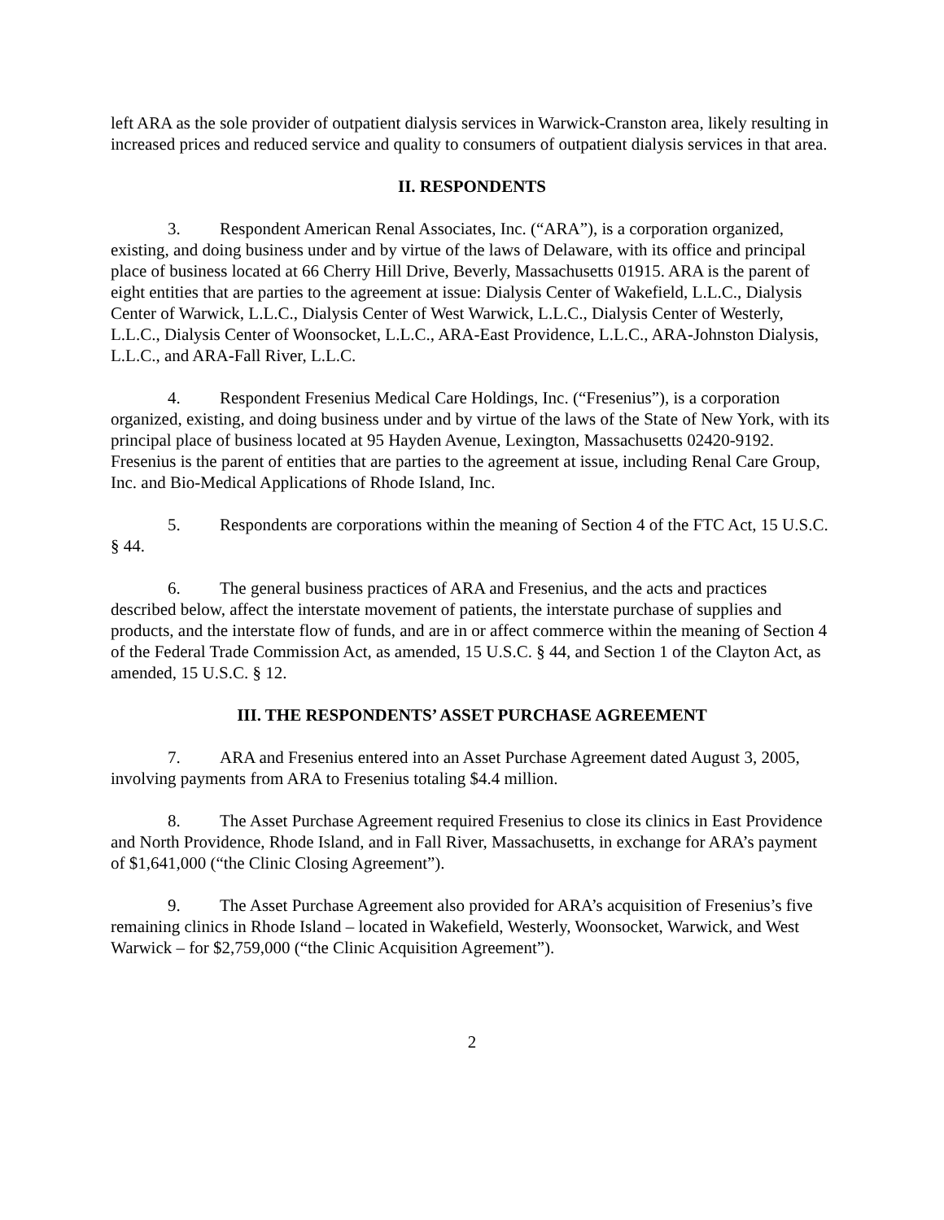left ARA as the sole provider of outpatient dialysis services in Warwick-Cranston area, likely resulting in increased prices and reduced service and quality to consumers of outpatient dialysis services in that area.
II. RESPONDENTS
3. Respondent American Renal Associates, Inc. (“ARA”), is a corporation organized, existing, and doing business under and by virtue of the laws of Delaware, with its office and principal place of business located at 66 Cherry Hill Drive, Beverly, Massachusetts 01915. ARA is the parent of eight entities that are parties to the agreement at issue: Dialysis Center of Wakefield, L.L.C., Dialysis Center of Warwick, L.L.C., Dialysis Center of West Warwick, L.L.C., Dialysis Center of Westerly, L.L.C., Dialysis Center of Woonsocket, L.L.C., ARA-East Providence, L.L.C., ARA-Johnston Dialysis, L.L.C., and ARA-Fall River, L.L.C.
4. Respondent Fresenius Medical Care Holdings, Inc. (“Fresenius”), is a corporation organized, existing, and doing business under and by virtue of the laws of the State of New York, with its principal place of business located at 95 Hayden Avenue, Lexington, Massachusetts 02420-9192. Fresenius is the parent of entities that are parties to the agreement at issue, including Renal Care Group, Inc. and Bio-Medical Applications of Rhode Island, Inc.
5. Respondents are corporations within the meaning of Section 4 of the FTC Act, 15 U.S.C. § 44.
6. The general business practices of ARA and Fresenius, and the acts and practices described below, affect the interstate movement of patients, the interstate purchase of supplies and products, and the interstate flow of funds, and are in or affect commerce within the meaning of Section 4 of the Federal Trade Commission Act, as amended, 15 U.S.C. § 44, and Section 1 of the Clayton Act, as amended, 15 U.S.C. § 12.
III. THE RESPONDENTS’ ASSET PURCHASE AGREEMENT
7. ARA and Fresenius entered into an Asset Purchase Agreement dated August 3, 2005, involving payments from ARA to Fresenius totaling $4.4 million.
8. The Asset Purchase Agreement required Fresenius to close its clinics in East Providence and North Providence, Rhode Island, and in Fall River, Massachusetts, in exchange for ARA’s payment of $1,641,000 (“the Clinic Closing Agreement”).
9. The Asset Purchase Agreement also provided for ARA’s acquisition of Fresenius’s five remaining clinics in Rhode Island – located in Wakefield, Westerly, Woonsocket, Warwick, and West Warwick – for $2,759,000 (“the Clinic Acquisition Agreement”).
2